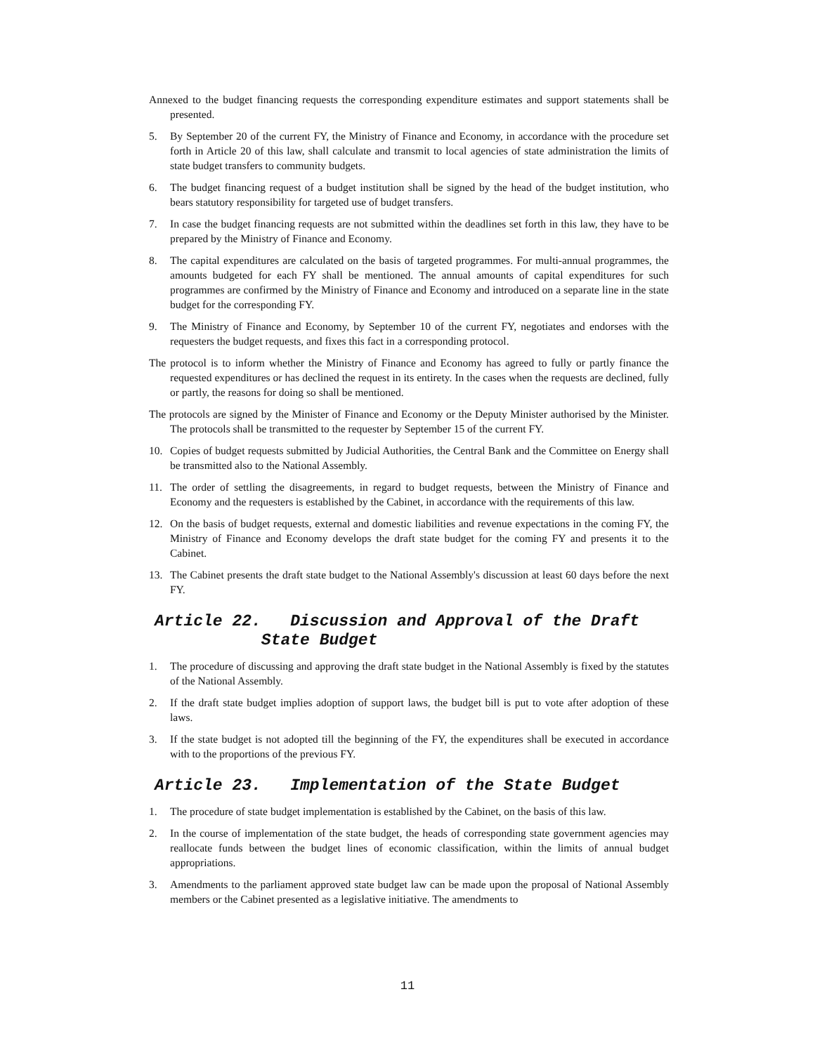Annexed to the budget financing requests the corresponding expenditure estimates and support statements shall be presented.
5. By September 20 of the current FY, the Ministry of Finance and Economy, in accordance with the procedure set forth in Article 20 of this law, shall calculate and transmit to local agencies of state administration the limits of state budget transfers to community budgets.
6. The budget financing request of a budget institution shall be signed by the head of the budget institution, who bears statutory responsibility for targeted use of budget transfers.
7. In case the budget financing requests are not submitted within the deadlines set forth in this law, they have to be prepared by the Ministry of Finance and Economy.
8. The capital expenditures are calculated on the basis of targeted programmes. For multi-annual programmes, the amounts budgeted for each FY shall be mentioned. The annual amounts of capital expenditures for such programmes are confirmed by the Ministry of Finance and Economy and introduced on a separate line in the state budget for the corresponding FY.
9. The Ministry of Finance and Economy, by September 10 of the current FY, negotiates and endorses with the requesters the budget requests, and fixes this fact in a corresponding protocol.
The protocol is to inform whether the Ministry of Finance and Economy has agreed to fully or partly finance the requested expenditures or has declined the request in its entirety. In the cases when the requests are declined, fully or partly, the reasons for doing so shall be mentioned.
The protocols are signed by the Minister of Finance and Economy or the Deputy Minister authorised by the Minister. The protocols shall be transmitted to the requester by September 15 of the current FY.
10. Copies of budget requests submitted by Judicial Authorities, the Central Bank and the Committee on Energy shall be transmitted also to the National Assembly.
11. The order of settling the disagreements, in regard to budget requests, between the Ministry of Finance and Economy and the requesters is established by the Cabinet, in accordance with the requirements of this law.
12. On the basis of budget requests, external and domestic liabilities and revenue expectations in the coming FY, the Ministry of Finance and Economy develops the draft state budget for the coming FY and presents it to the Cabinet.
13. The Cabinet presents the draft state budget to the National Assembly's discussion at least 60 days before the next FY.
Article 22. Discussion and Approval of the Draft
State Budget
1. The procedure of discussing and approving the draft state budget in the National Assembly is fixed by the statutes of the National Assembly.
2. If the draft state budget implies adoption of support laws, the budget bill is put to vote after adoption of these laws.
3. If the state budget is not adopted till the beginning of the FY, the expenditures shall be executed in accordance with to the proportions of the previous FY.
Article 23. Implementation of the State Budget
1. The procedure of state budget implementation is established by the Cabinet, on the basis of this law.
2. In the course of implementation of the state budget, the heads of corresponding state government agencies may reallocate funds between the budget lines of economic classification, within the limits of annual budget appropriations.
3. Amendments to the parliament approved state budget law can be made upon the proposal of National Assembly members or the Cabinet presented as a legislative initiative. The amendments to
11